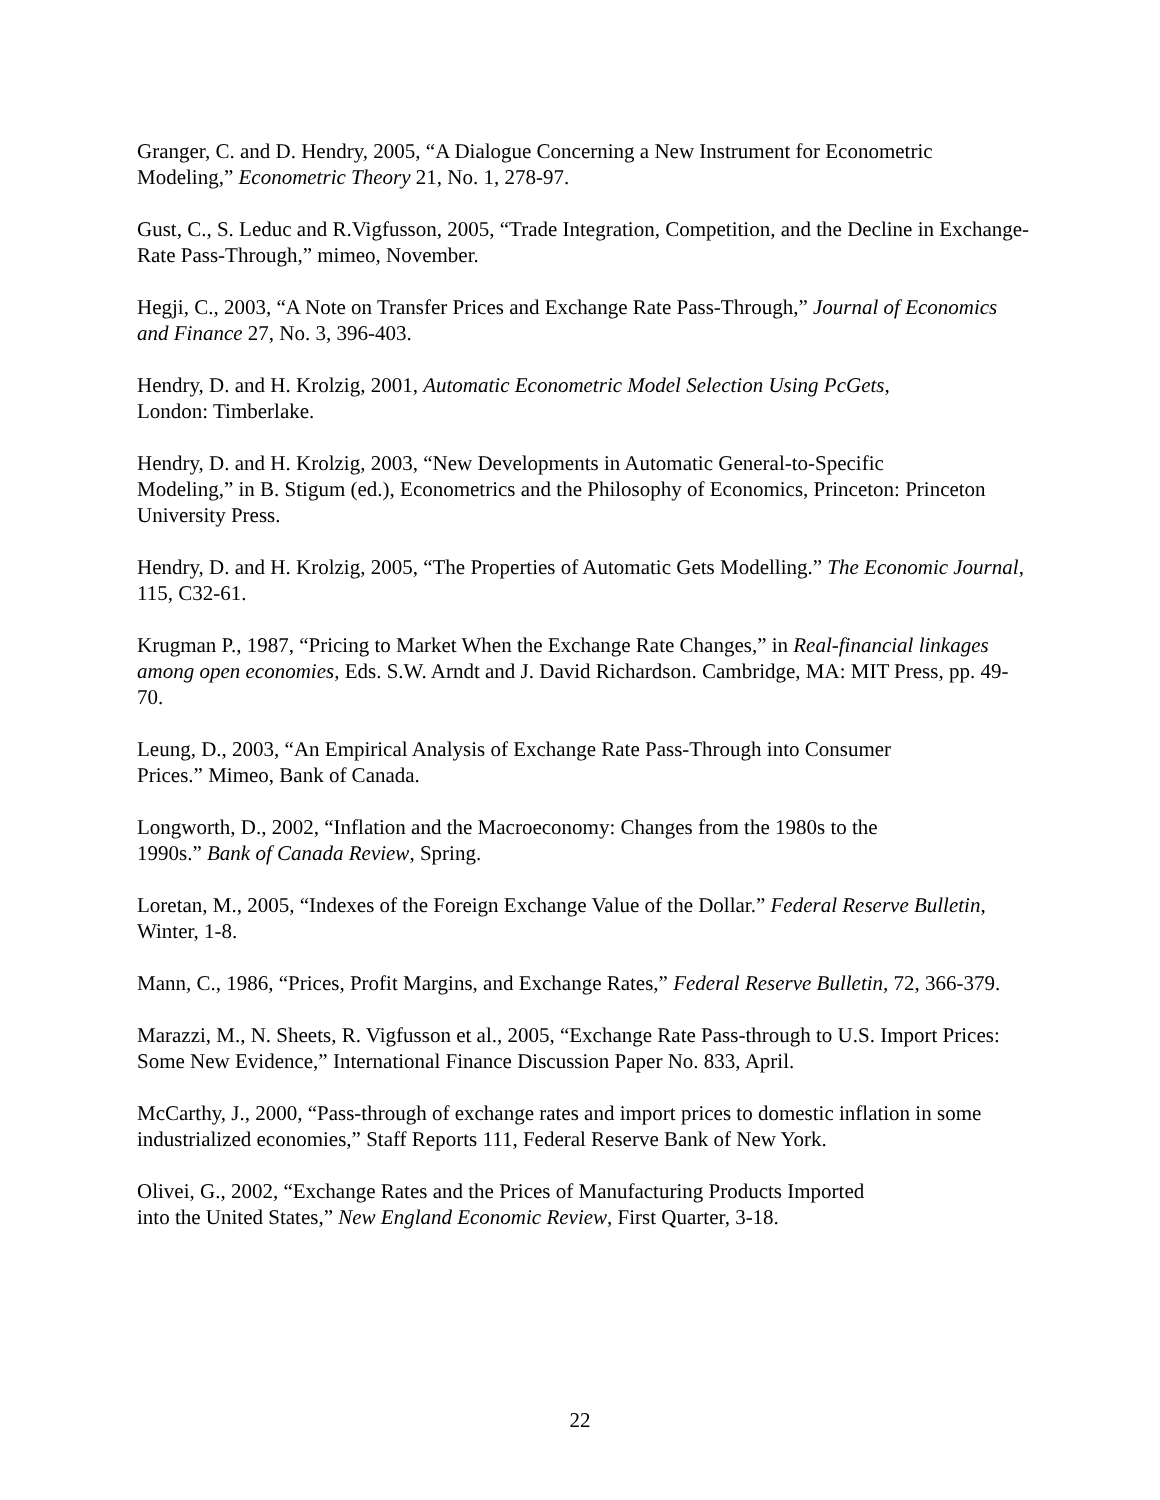Granger, C. and D. Hendry, 2005, “A Dialogue Concerning a New Instrument for Econometric Modeling,” Econometric Theory 21, No. 1, 278-97.
Gust, C., S. Leduc and R.Vigfusson, 2005, “Trade Integration, Competition, and the Decline in Exchange-Rate Pass-Through,” mimeo, November.
Hegji, C., 2003, “A Note on Transfer Prices and Exchange Rate Pass-Through,” Journal of Economics and Finance 27, No. 3, 396-403.
Hendry, D. and H. Krolzig, 2001, Automatic Econometric Model Selection Using PcGets,
London: Timberlake.
Hendry, D. and H. Krolzig, 2003, “New Developments in Automatic General-to-Specific
Modeling,” in B. Stigum (ed.), Econometrics and the Philosophy of Economics, Princeton: Princeton University Press.
Hendry, D. and H. Krolzig, 2005, “The Properties of Automatic Gets Modelling.” The Economic Journal, 115, C32-61.
Krugman P., 1987, “Pricing to Market When the Exchange Rate Changes,” in Real-financial linkages among open economies, Eds. S.W. Arndt and J. David Richardson. Cambridge, MA: MIT Press, pp. 49-70.
Leung, D., 2003, “An Empirical Analysis of Exchange Rate Pass-Through into Consumer
Prices.” Mimeo, Bank of Canada.
Longworth, D., 2002, “Inflation and the Macroeconomy: Changes from the 1980s to the
1990s.” Bank of Canada Review, Spring.
Loretan, M., 2005, “Indexes of the Foreign Exchange Value of the Dollar.” Federal Reserve Bulletin, Winter, 1-8.
Mann, C., 1986, “Prices, Profit Margins, and Exchange Rates,” Federal Reserve Bulletin, 72, 366-379.
Marazzi, M., N. Sheets, R. Vigfusson et al., 2005, “Exchange Rate Pass-through to U.S. Import Prices: Some New Evidence,” International Finance Discussion Paper No. 833, April.
McCarthy, J., 2000, “Pass-through of exchange rates and import prices to domestic inflation in some industrialized economies,” Staff Reports 111, Federal Reserve Bank of New York.
Olivei, G., 2002, “Exchange Rates and the Prices of Manufacturing Products Imported
into the United States,” New England Economic Review, First Quarter, 3-18.
22